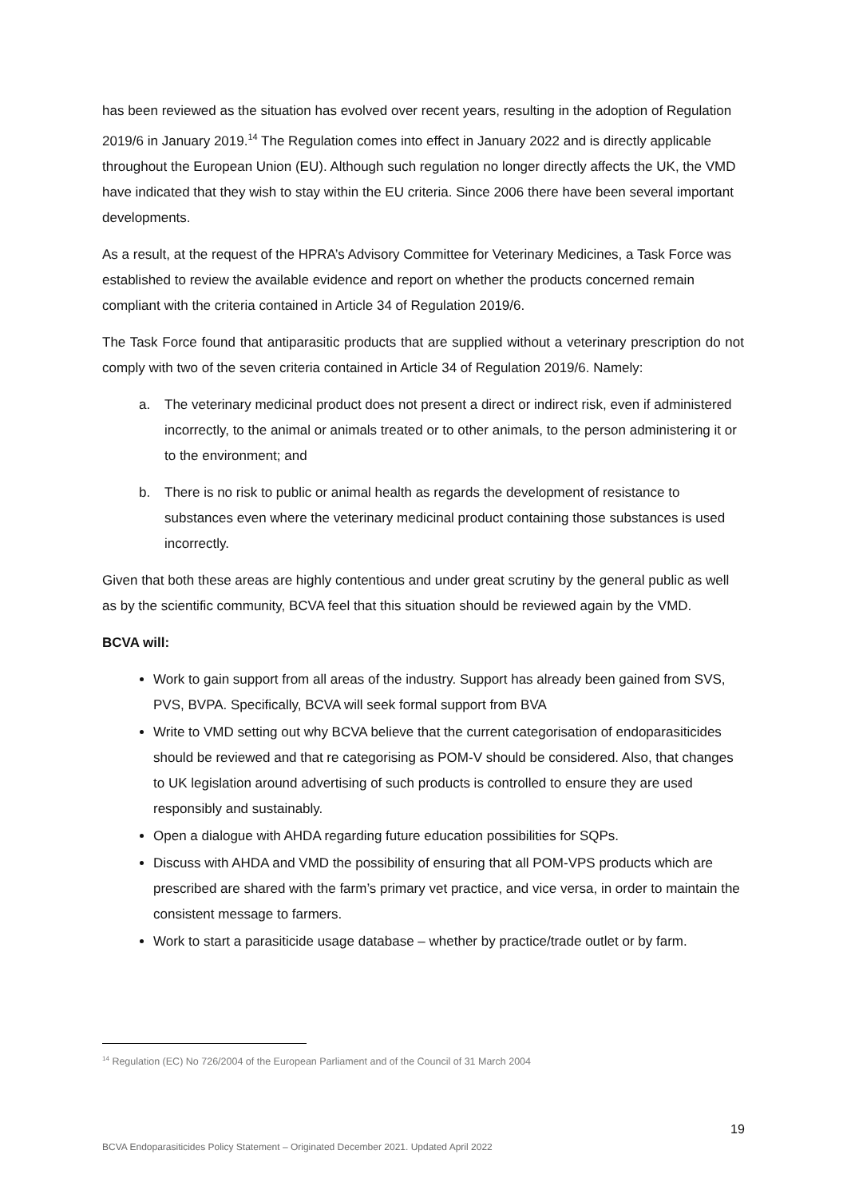has been reviewed as the situation has evolved over recent years, resulting in the adoption of Regulation 2019/6 in January 2019.<sup>14</sup> The Regulation comes into effect in January 2022 and is directly applicable throughout the European Union (EU). Although such regulation no longer directly affects the UK, the VMD have indicated that they wish to stay within the EU criteria. Since 2006 there have been several important developments.
As a result, at the request of the HPRA’s Advisory Committee for Veterinary Medicines, a Task Force was established to review the available evidence and report on whether the products concerned remain compliant with the criteria contained in Article 34 of Regulation 2019/6.
The Task Force found that antiparasitic products that are supplied without a veterinary prescription do not comply with two of the seven criteria contained in Article 34 of Regulation 2019/6. Namely:
a. The veterinary medicinal product does not present a direct or indirect risk, even if administered incorrectly, to the animal or animals treated or to other animals, to the person administering it or to the environment; and
b. There is no risk to public or animal health as regards the development of resistance to substances even where the veterinary medicinal product containing those substances is used incorrectly.
Given that both these areas are highly contentious and under great scrutiny by the general public as well as by the scientific community, BCVA feel that this situation should be reviewed again by the VMD.
BCVA will:
Work to gain support from all areas of the industry. Support has already been gained from SVS, PVS, BVPA. Specifically, BCVA will seek formal support from BVA
Write to VMD setting out why BCVA believe that the current categorisation of endoparasiticides should be reviewed and that re categorising as POM-V should be considered. Also, that changes to UK legislation around advertising of such products is controlled to ensure they are used responsibly and sustainably.
Open a dialogue with AHDA regarding future education possibilities for SQPs.
Discuss with AHDA and VMD the possibility of ensuring that all POM-VPS products which are prescribed are shared with the farm’s primary vet practice, and vice versa, in order to maintain the consistent message to farmers.
Work to start a parasiticide usage database – whether by practice/trade outlet or by farm.
<sup>14</sup> Regulation (EC) No 726/2004 of the European Parliament and of the Council of 31 March 2004
19
BCVA Endoparasiticides Policy Statement – Originated December 2021. Updated April 2022